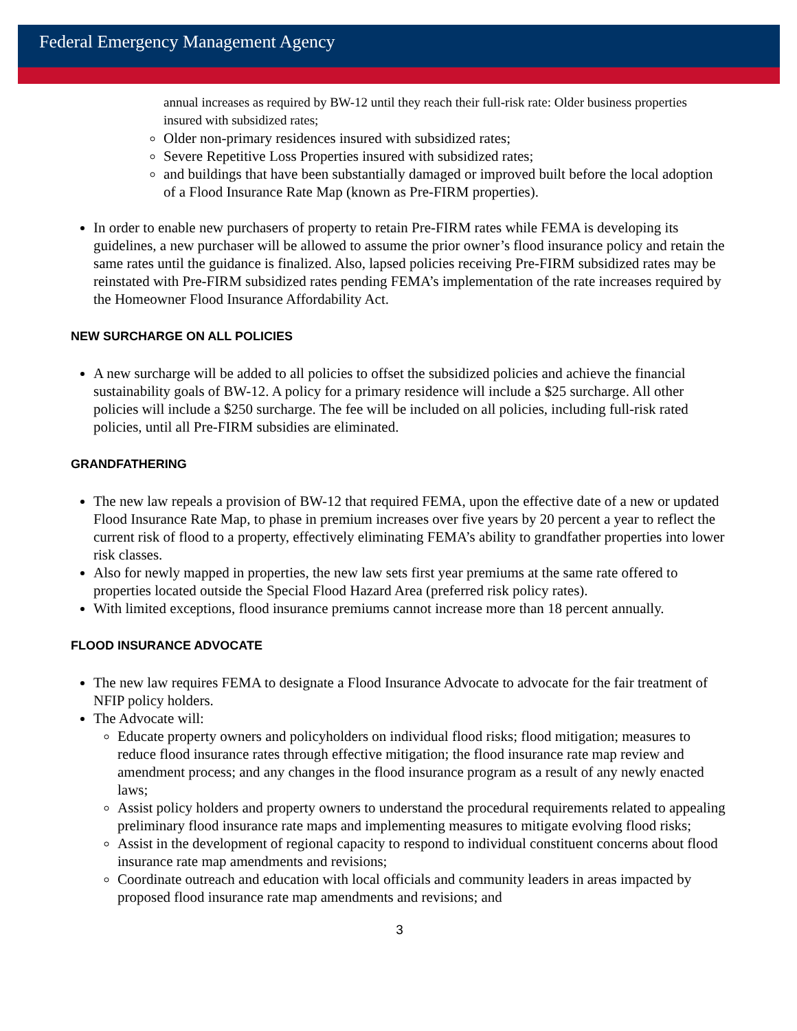Federal Emergency Management Agency
annual increases as required by BW-12 until they reach their full-risk rate: Older business properties insured with subsidized rates;
Older non-primary residences insured with subsidized rates;
Severe Repetitive Loss Properties insured with subsidized rates;
and buildings that have been substantially damaged or improved built before the local adoption of a Flood Insurance Rate Map (known as Pre-FIRM properties).
In order to enable new purchasers of property to retain Pre-FIRM rates while FEMA is developing its guidelines, a new purchaser will be allowed to assume the prior owner’s flood insurance policy and retain the same rates until the guidance is finalized. Also, lapsed policies receiving Pre-FIRM subsidized rates may be reinstated with Pre-FIRM subsidized rates pending FEMA’s implementation of the rate increases required by the Homeowner Flood Insurance Affordability Act.
NEW SURCHARGE ON ALL POLICIES
A new surcharge will be added to all policies to offset the subsidized policies and achieve the financial sustainability goals of BW-12. A policy for a primary residence will include a $25 surcharge. All other policies will include a $250 surcharge. The fee will be included on all policies, including full-risk rated policies, until all Pre-FIRM subsidies are eliminated.
GRANDFATHERING
The new law repeals a provision of BW-12 that required FEMA, upon the effective date of a new or updated Flood Insurance Rate Map, to phase in premium increases over five years by 20 percent a year to reflect the current risk of flood to a property, effectively eliminating FEMA’s ability to grandfather properties into lower risk classes.
Also for newly mapped in properties, the new law sets first year premiums at the same rate offered to properties located outside the Special Flood Hazard Area (preferred risk policy rates).
With limited exceptions, flood insurance premiums cannot increase more than 18 percent annually.
FLOOD INSURANCE ADVOCATE
The new law requires FEMA to designate a Flood Insurance Advocate to advocate for the fair treatment of NFIP policy holders.
The Advocate will:
Educate property owners and policyholders on individual flood risks; flood mitigation; measures to reduce flood insurance rates through effective mitigation; the flood insurance rate map review and amendment process; and any changes in the flood insurance program as a result of any newly enacted laws;
Assist policy holders and property owners to understand the procedural requirements related to appealing preliminary flood insurance rate maps and implementing measures to mitigate evolving flood risks;
Assist in the development of regional capacity to respond to individual constituent concerns about flood insurance rate map amendments and revisions;
Coordinate outreach and education with local officials and community leaders in areas impacted by proposed flood insurance rate map amendments and revisions; and
3